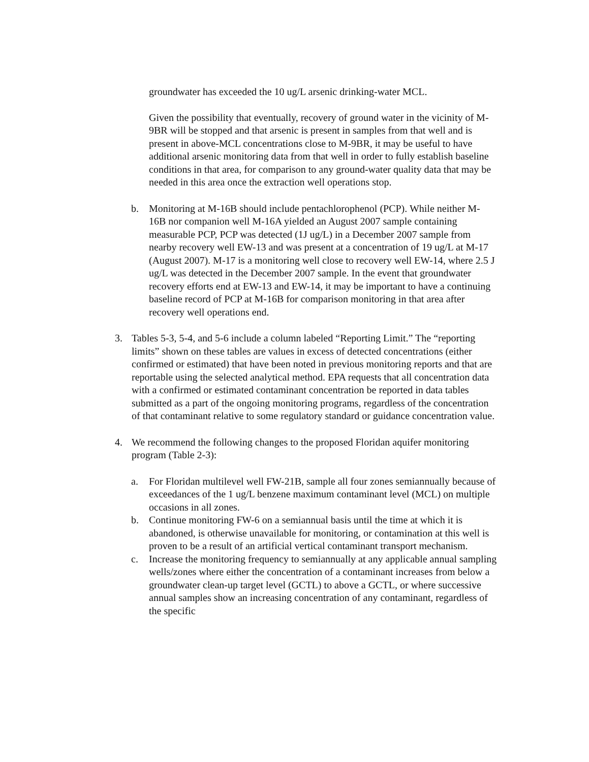groundwater has exceeded the 10 ug/L arsenic drinking-water MCL.
Given the possibility that eventually, recovery of ground water in the vicinity of M-9BR will be stopped and that arsenic is present in samples from that well and is present in above-MCL concentrations close to M-9BR, it may be useful to have additional arsenic monitoring data from that well in order to fully establish baseline conditions in that area, for comparison to any ground-water quality data that may be needed in this area once the extraction well operations stop.
b. Monitoring at M-16B should include pentachlorophenol (PCP). While neither M-16B nor companion well M-16A yielded an August 2007 sample containing measurable PCP, PCP was detected (1J ug/L) in a December 2007 sample from nearby recovery well EW-13 and was present at a concentration of 19 ug/L at M-17 (August 2007). M-17 is a monitoring well close to recovery well EW-14, where 2.5 J ug/L was detected in the December 2007 sample. In the event that groundwater recovery efforts end at EW-13 and EW-14, it may be important to have a continuing baseline record of PCP at M-16B for comparison monitoring in that area after recovery well operations end.
3. Tables 5-3, 5-4, and 5-6 include a column labeled “Reporting Limit.” The “reporting limits” shown on these tables are values in excess of detected concentrations (either confirmed or estimated) that have been noted in previous monitoring reports and that are reportable using the selected analytical method. EPA requests that all concentration data with a confirmed or estimated contaminant concentration be reported in data tables submitted as a part of the ongoing monitoring programs, regardless of the concentration of that contaminant relative to some regulatory standard or guidance concentration value.
4. We recommend the following changes to the proposed Floridan aquifer monitoring program (Table 2-3):
a. For Floridan multilevel well FW-21B, sample all four zones semiannually because of exceedances of the 1 ug/L benzene maximum contaminant level (MCL) on multiple occasions in all zones.
b. Continue monitoring FW-6 on a semiannual basis until the time at which it is abandoned, is otherwise unavailable for monitoring, or contamination at this well is proven to be a result of an artificial vertical contaminant transport mechanism.
c. Increase the monitoring frequency to semiannually at any applicable annual sampling wells/zones where either the concentration of a contaminant increases from below a groundwater clean-up target level (GCTL) to above a GCTL, or where successive annual samples show an increasing concentration of any contaminant, regardless of the specific